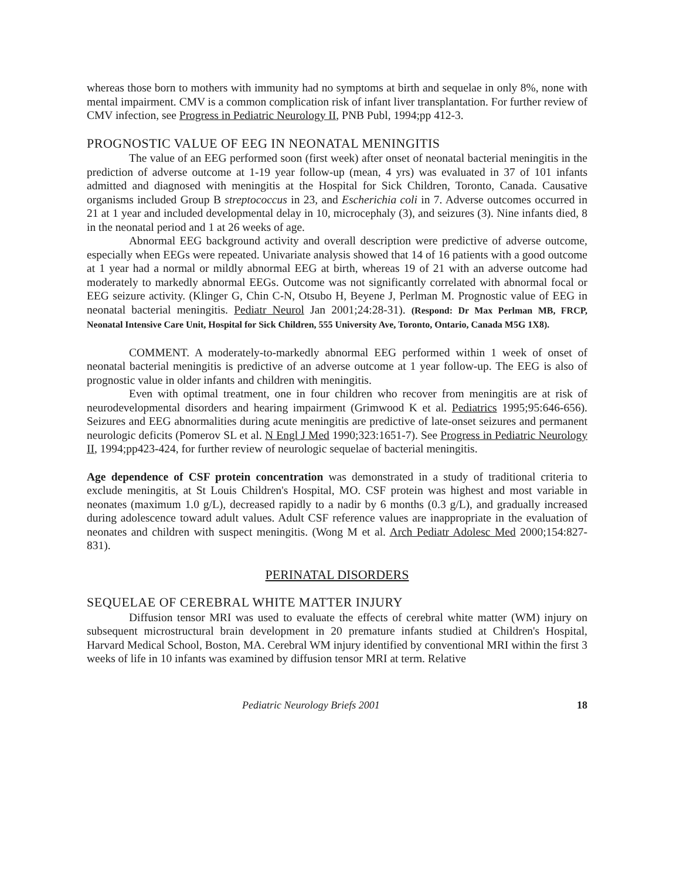whereas those born to mothers with immunity had no symptoms at birth and sequelae in only 8%, none with mental impairment. CMV is a common complication risk of infant liver transplantation. For further review of CMV infection, see Progress in Pediatric Neurology II, PNB Publ, 1994;pp 412-3.
PROGNOSTIC VALUE OF EEG IN NEONATAL MENINGITIS
The value of an EEG performed soon (first week) after onset of neonatal bacterial meningitis in the prediction of adverse outcome at 1-19 year follow-up (mean, 4 yrs) was evaluated in 37 of 101 infants admitted and diagnosed with meningitis at the Hospital for Sick Children, Toronto, Canada. Causative organisms included Group B streptococcus in 23, and Escherichia coli in 7. Adverse outcomes occurred in 21 at 1 year and included developmental delay in 10, microcephaly (3), and seizures (3). Nine infants died, 8 in the neonatal period and 1 at 26 weeks of age.
Abnormal EEG background activity and overall description were predictive of adverse outcome, especially when EEGs were repeated. Univariate analysis showed that 14 of 16 patients with a good outcome at 1 year had a normal or mildly abnormal EEG at birth, whereas 19 of 21 with an adverse outcome had moderately to markedly abnormal EEGs. Outcome was not significantly correlated with abnormal focal or EEG seizure activity. (Klinger G, Chin C-N, Otsubo H, Beyene J, Perlman M. Prognostic value of EEG in neonatal bacterial meningitis. Pediatr Neurol Jan 2001;24:28-31). (Respond: Dr Max Perlman MB, FRCP, Neonatal Intensive Care Unit, Hospital for Sick Children, 555 University Ave, Toronto, Ontario, Canada M5G 1X8).
COMMENT. A moderately-to-markedly abnormal EEG performed within 1 week of onset of neonatal bacterial meningitis is predictive of an adverse outcome at 1 year follow-up. The EEG is also of prognostic value in older infants and children with meningitis.
Even with optimal treatment, one in four children who recover from meningitis are at risk of neurodevelopmental disorders and hearing impairment (Grimwood K et al. Pediatrics 1995;95:646-656). Seizures and EEG abnormalities during acute meningitis are predictive of late-onset seizures and permanent neurologic deficits (Pomerov SL et al. N Engl J Med 1990;323:1651-7). See Progress in Pediatric Neurology II, 1994;pp423-424, for further review of neurologic sequelae of bacterial meningitis.
Age dependence of CSF protein concentration was demonstrated in a study of traditional criteria to exclude meningitis, at St Louis Children's Hospital, MO. CSF protein was highest and most variable in neonates (maximum 1.0 g/L), decreased rapidly to a nadir by 6 months (0.3 g/L), and gradually increased during adolescence toward adult values. Adult CSF reference values are inappropriate in the evaluation of neonates and children with suspect meningitis. (Wong M et al. Arch Pediatr Adolesc Med 2000;154:827-831).
PERINATAL DISORDERS
SEQUELAE OF CEREBRAL WHITE MATTER INJURY
Diffusion tensor MRI was used to evaluate the effects of cerebral white matter (WM) injury on subsequent microstructural brain development in 20 premature infants studied at Children's Hospital, Harvard Medical School, Boston, MA. Cerebral WM injury identified by conventional MRI within the first 3 weeks of life in 10 infants was examined by diffusion tensor MRI at term. Relative
Pediatric Neurology Briefs 2001 18